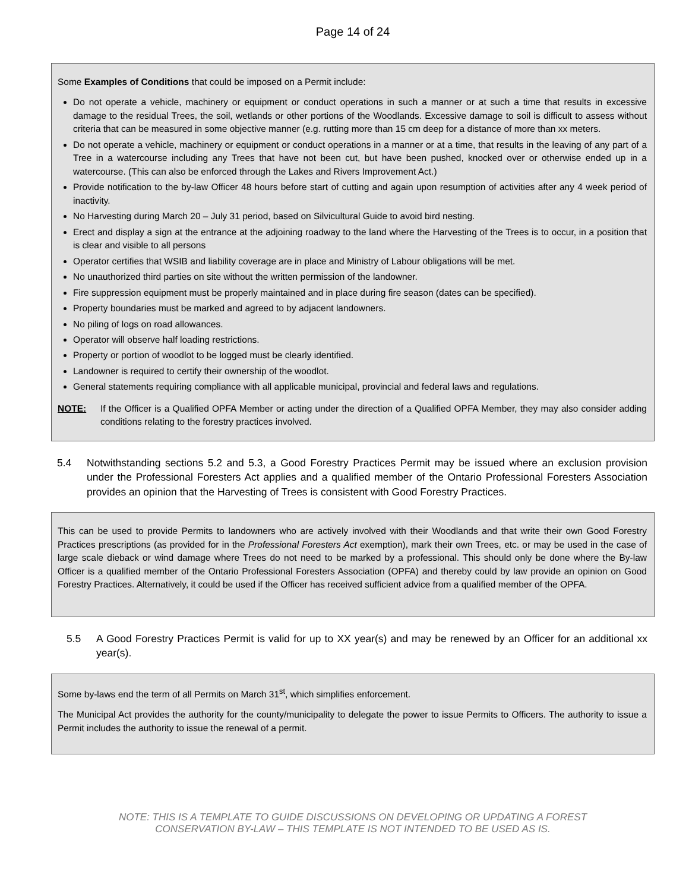Page 14 of 24
Some Examples of Conditions that could be imposed on a Permit include:
Do not operate a vehicle, machinery or equipment or conduct operations in such a manner or at such a time that results in excessive damage to the residual Trees, the soil, wetlands or other portions of the Woodlands. Excessive damage to soil is difficult to assess without criteria that can be measured in some objective manner (e.g. rutting more than 15 cm deep for a distance of more than xx meters.
Do not operate a vehicle, machinery or equipment or conduct operations in a manner or at a time, that results in the leaving of any part of a Tree in a watercourse including any Trees that have not been cut, but have been pushed, knocked over or otherwise ended up in a watercourse. (This can also be enforced through the Lakes and Rivers Improvement Act.)
Provide notification to the by-law Officer 48 hours before start of cutting and again upon resumption of activities after any 4 week period of inactivity.
No Harvesting during March 20 – July 31 period, based on Silvicultural Guide to avoid bird nesting.
Erect and display a sign at the entrance at the adjoining roadway to the land where the Harvesting of the Trees is to occur, in a position that is clear and visible to all persons
Operator certifies that WSIB and liability coverage are in place and Ministry of Labour obligations will be met.
No unauthorized third parties on site without the written permission of the landowner.
Fire suppression equipment must be properly maintained and in place during fire season (dates can be specified).
Property boundaries must be marked and agreed to by adjacent landowners.
No piling of logs on road allowances.
Operator will observe half loading restrictions.
Property or portion of woodlot to be logged must be clearly identified.
Landowner is required to certify their ownership of the woodlot.
General statements requiring compliance with all applicable municipal, provincial and federal laws and regulations.
NOTE: If the Officer is a Qualified OPFA Member or acting under the direction of a Qualified OPFA Member, they may also consider adding conditions relating to the forestry practices involved.
5.4 Notwithstanding sections 5.2 and 5.3, a Good Forestry Practices Permit may be issued where an exclusion provision under the Professional Foresters Act applies and a qualified member of the Ontario Professional Foresters Association provides an opinion that the Harvesting of Trees is consistent with Good Forestry Practices.
This can be used to provide Permits to landowners who are actively involved with their Woodlands and that write their own Good Forestry Practices prescriptions (as provided for in the Professional Foresters Act exemption), mark their own Trees, etc. or may be used in the case of large scale dieback or wind damage where Trees do not need to be marked by a professional. This should only be done where the By-law Officer is a qualified member of the Ontario Professional Foresters Association (OPFA) and thereby could by law provide an opinion on Good Forestry Practices. Alternatively, it could be used if the Officer has received sufficient advice from a qualified member of the OPFA.
5.5 A Good Forestry Practices Permit is valid for up to XX year(s) and may be renewed by an Officer for an additional xx year(s).
Some by-laws end the term of all Permits on March 31<sup>st</sup>, which simplifies enforcement.
The Municipal Act provides the authority for the county/municipality to delegate the power to issue Permits to Officers. The authority to issue a Permit includes the authority to issue the renewal of a permit.
NOTE: THIS IS A TEMPLATE TO GUIDE DISCUSSIONS ON DEVELOPING OR UPDATING A FOREST
CONSERVATION BY-LAW – THIS TEMPLATE IS NOT INTENDED TO BE USED AS IS.